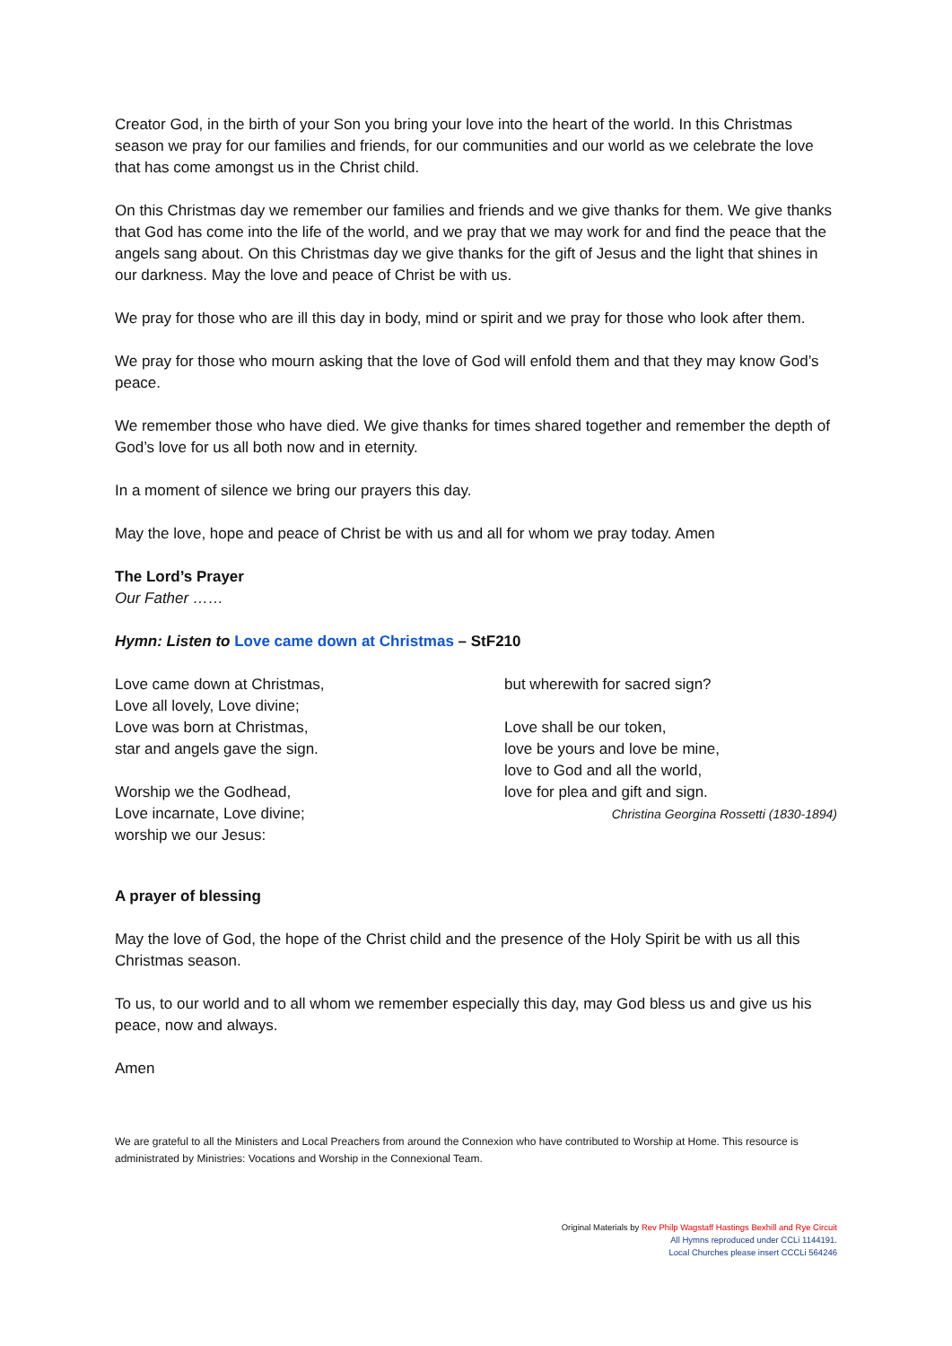Creator God, in the birth of your Son you bring your love into the heart of the world. In this Christmas season we pray for our families and friends, for our communities and our world as we celebrate the love that has come amongst us in the Christ child.
On this Christmas day we remember our families and friends and we give thanks for them. We give thanks that God has come into the life of the world, and we pray that we may work for and find the peace that the angels sang about. On this Christmas day we give thanks for the gift of Jesus and the light that shines in our darkness. May the love and peace of Christ be with us.
We pray for those who are ill this day in body, mind or spirit and we pray for those who look after them.
We pray for those who mourn asking that the love of God will enfold them and that they may know God’s peace.
We remember those who have died. We give thanks for times shared together and remember the depth of God’s love for us all both now and in eternity.
In a moment of silence we bring our prayers this day.
May the love, hope and peace of Christ be with us and all for whom we pray today. Amen
The Lord’s Prayer
Our Father ……
Hymn: Listen to Love came down at Christmas – StF210
Love came down at Christmas,
Love all lovely, Love divine;
Love was born at Christmas,
star and angels gave the sign.
Worship we the Godhead,
Love incarnate, Love divine;
worship we our Jesus:
but wherewith for sacred sign?
Love shall be our token,
love be yours and love be mine,
love to God and all the world,
love for plea and gift and sign.
Christina Georgina Rossetti (1830-1894)
A prayer of blessing
May the love of God, the hope of the Christ child and the presence of the Holy Spirit be with us all this Christmas season.
To us, to our world and to all whom we remember especially this day, may God bless us and give us his peace, now and always.
Amen
We are grateful to all the Ministers and Local Preachers from around the Connexion who have contributed to Worship at Home. This resource is administrated by Ministries: Vocations and Worship in the Connexional Team.
Original Materials by Rev Philp Wagstaff Hastings Bexhill and Rye Circuit
All Hymns reproduced under CCLi 1144191.
Local Churches please insert CCCLi 564246